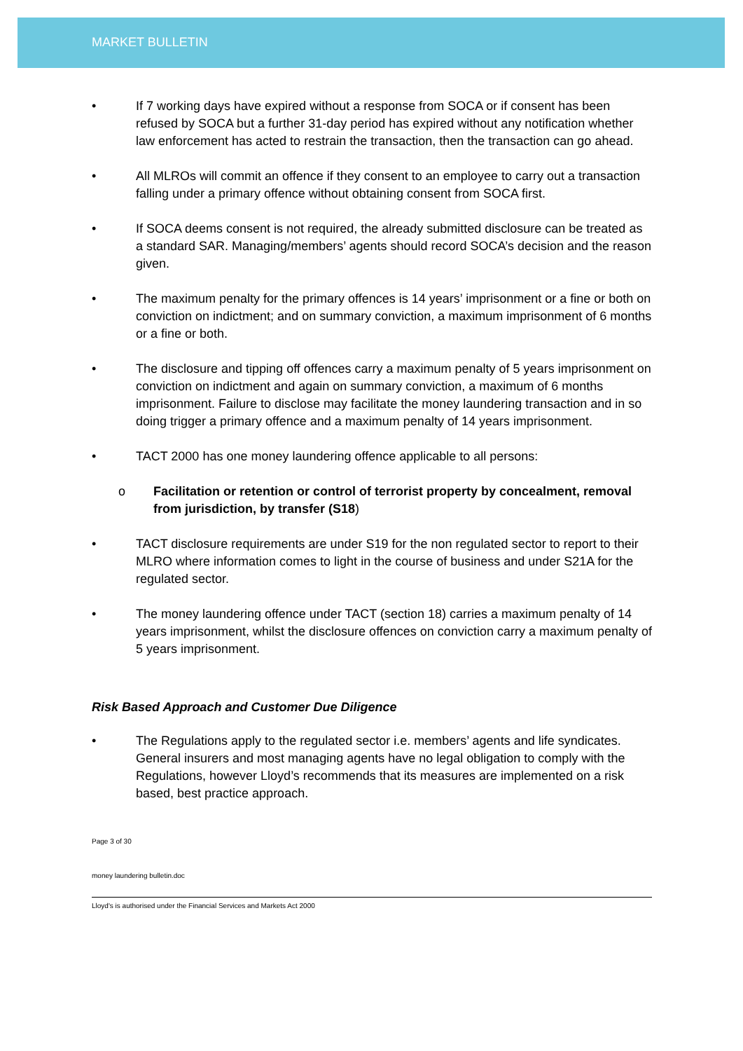MARKET BULLETIN
• If 7 working days have expired without a response from SOCA or if consent has been refused by SOCA but a further 31-day period has expired without any notification whether law enforcement has acted to restrain the transaction, then the transaction can go ahead.
• All MLROs will commit an offence if they consent to an employee to carry out a transaction falling under a primary offence without obtaining consent from SOCA first.
• If SOCA deems consent is not required, the already submitted disclosure can be treated as a standard SAR. Managing/members’ agents should record SOCA’s decision and the reason given.
• The maximum penalty for the primary offences is 14 years’ imprisonment or a fine or both on conviction on indictment; and on summary conviction, a maximum imprisonment of 6 months or a fine or both.
• The disclosure and tipping off offences carry a maximum penalty of 5 years imprisonment on conviction on indictment and again on summary conviction, a maximum of 6 months imprisonment. Failure to disclose may facilitate the money laundering transaction and in so doing trigger a primary offence and a maximum penalty of 14 years imprisonment.
• TACT 2000 has one money laundering offence applicable to all persons:
o Facilitation or retention or control of terrorist property by concealment, removal from jurisdiction, by transfer (S18)
• TACT disclosure requirements are under S19 for the non regulated sector to report to their MLRO where information comes to light in the course of business and under S21A for the regulated sector.
• The money laundering offence under TACT (section 18) carries a maximum penalty of 14 years imprisonment, whilst the disclosure offences on conviction carry a maximum penalty of 5 years imprisonment.
Risk Based Approach and Customer Due Diligence
• The Regulations apply to the regulated sector i.e. members’ agents and life syndicates. General insurers and most managing agents have no legal obligation to comply with the Regulations, however Lloyd’s recommends that its measures are implemented on a risk based, best practice approach.
Page 3 of 30
money laundering bulletin.doc
Lloyd's is authorised under the Financial Services and Markets Act 2000